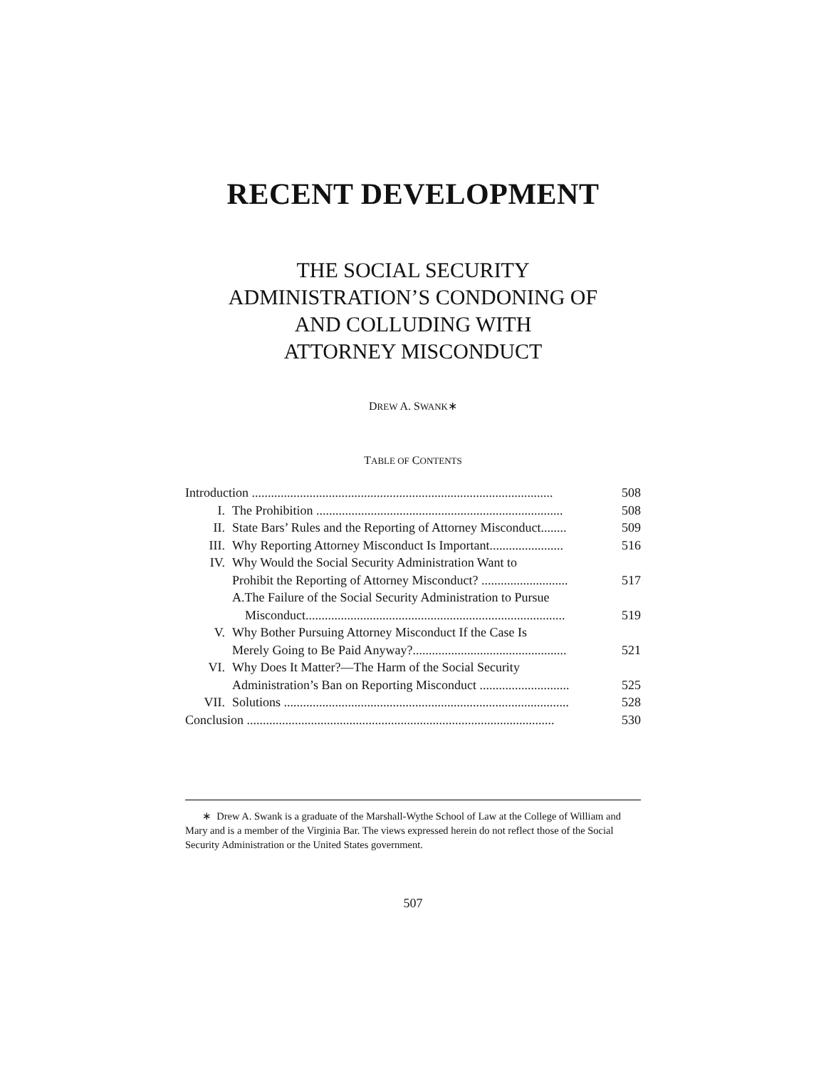RECENT DEVELOPMENT
THE SOCIAL SECURITY
ADMINISTRATION’S CONDONING OF
AND COLLUDING WITH
ATTORNEY MISCONDUCT
DREW A. SWANK∗
TABLE OF CONTENTS
| Introduction .............................................................................................. | | 508 |
| I. | The Prohibition ............................................................................. | 508 |
| II. | State Bars’ Rules and the Reporting of Attorney Misconduct........ | 509 |
| III. | Why Reporting Attorney Misconduct Is Important....................... | 516 |
| IV. | Why Would the Social Security Administration Want to Prohibit the Reporting of Attorney Misconduct? ........................... | 517 |
| | A.The Failure of the Social Security Administration to Pursue Misconduct................................................................................. | 519 |
| V. | Why Bother Pursuing Attorney Misconduct If the Case Is Merely Going to Be Paid Anyway?................................................ | 521 |
| VI. | Why Does It Matter?—The Harm of the Social Security Administration’s Ban on Reporting Misconduct ............................ | 525 |
| VII. | Solutions ......................................................................................... | 528 |
| Conclusion ................................................................................................ | | 530 |
∗ Drew A. Swank is a graduate of the Marshall-Wythe School of Law at the College of William and Mary and is a member of the Virginia Bar. The views expressed herein do not reflect those of the Social Security Administration or the United States government.
507